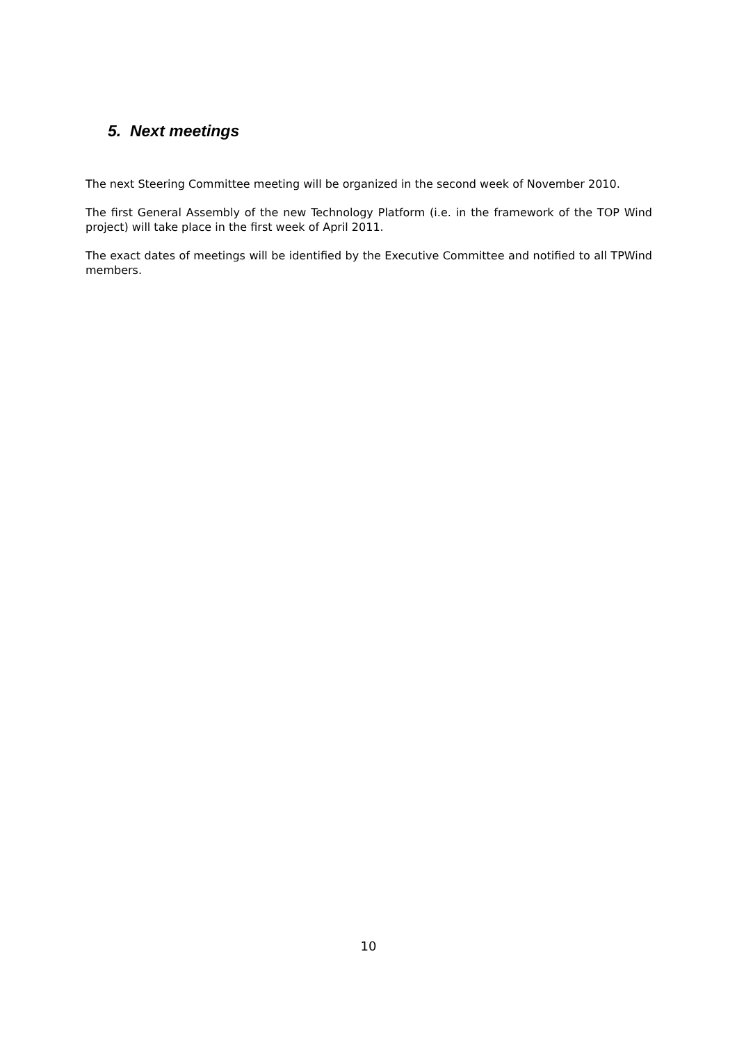5. Next meetings
The next Steering Committee meeting will be organized in the second week of November 2010.
The first General Assembly of the new Technology Platform (i.e. in the framework of the TOP Wind project) will take place in the first week of April 2011.
The exact dates of meetings will be identified by the Executive Committee and notified to all TPWind members.
10